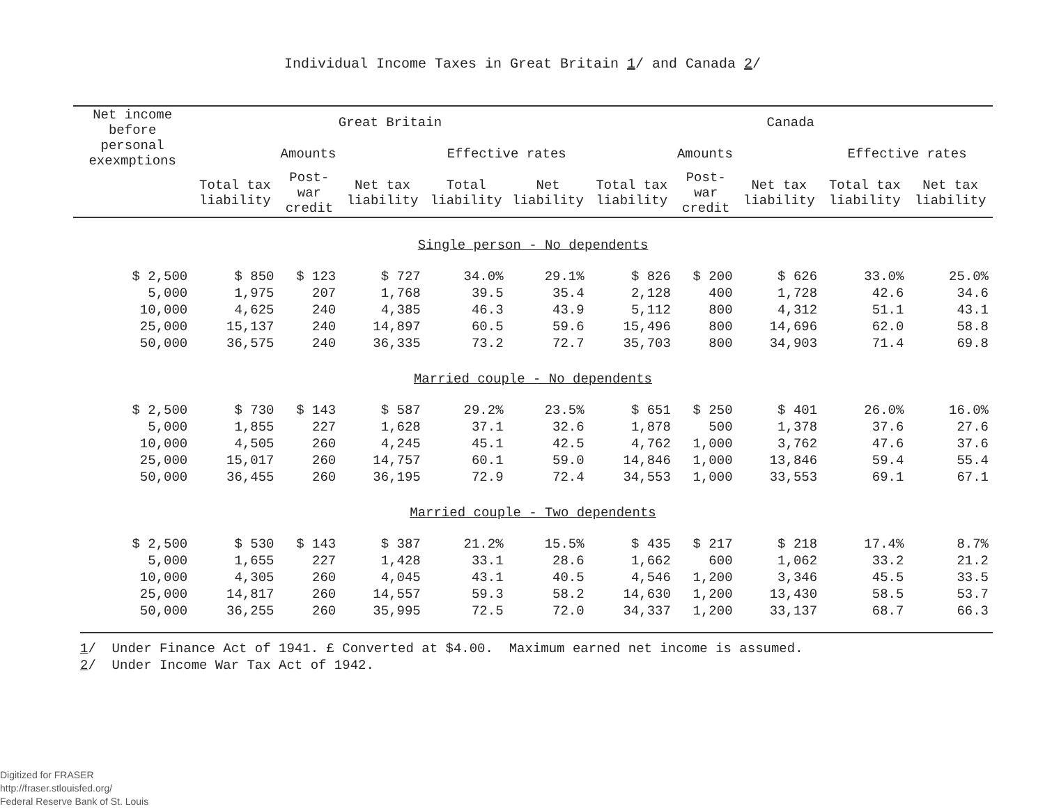Individual Income Taxes in Great Britain 1/ and Canada 2/
| Net income before personal exexmptions | Great Britain | | | | | Canada | | | | |
| --- | --- | --- | --- | --- | --- | --- | --- | --- | --- | --- |
| | Amounts | | | Effective rates | | Amounts | | | Effective rates | |
| | Total tax liability | Post-war credit | Net tax liability | Total liability | Net liability | Total tax liability | Post-war credit | Net tax liability | Total tax liability | Net tax liability |
| Single person - No dependents | | | | | | | | | | |
| $ 2,500 | $ 850 | $ 123 | $ 727 | 34.0% | 29.1% | $ 826 | $ 200 | $ 626 | 33.0% | 25.0% |
| 5,000 | 1,975 | 207 | 1,768 | 39.5 | 35.4 | 2,128 | 400 | 1,728 | 42.6 | 34.6 |
| 10,000 | 4,625 | 240 | 4,385 | 46.3 | 43.9 | 5,112 | 800 | 4,312 | 51.1 | 43.1 |
| 25,000 | 15,137 | 240 | 14,897 | 60.5 | 59.6 | 15,496 | 800 | 14,696 | 62.0 | 58.8 |
| 50,000 | 36,575 | 240 | 36,335 | 73.2 | 72.7 | 35,703 | 800 | 34,903 | 71.4 | 69.8 |
| Married couple - No dependents | | | | | | | | | | |
| $ 2,500 | $ 730 | $ 143 | $ 587 | 29.2% | 23.5% | $ 651 | $ 250 | $ 401 | 26.0% | 16.0% |
| 5,000 | 1,855 | 227 | 1,628 | 37.1 | 32.6 | 1,878 | 500 | 1,378 | 37.6 | 27.6 |
| 10,000 | 4,505 | 260 | 4,245 | 45.1 | 42.5 | 4,762 | 1,000 | 3,762 | 47.6 | 37.6 |
| 25,000 | 15,017 | 260 | 14,757 | 60.1 | 59.0 | 14,846 | 1,000 | 13,846 | 59.4 | 55.4 |
| 50,000 | 36,455 | 260 | 36,195 | 72.9 | 72.4 | 34,553 | 1,000 | 33,553 | 69.1 | 67.1 |
| Married couple - Two dependents | | | | | | | | | | |
| $ 2,500 | $ 530 | $ 143 | $ 387 | 21.2% | 15.5% | $ 435 | $ 217 | $ 218 | 17.4% | 8.7% |
| 5,000 | 1,655 | 227 | 1,428 | 33.1 | 28.6 | 1,662 | 600 | 1,062 | 33.2 | 21.2 |
| 10,000 | 4,305 | 260 | 4,045 | 43.1 | 40.5 | 4,546 | 1,200 | 3,346 | 45.5 | 33.5 |
| 25,000 | 14,817 | 260 | 14,557 | 59.3 | 58.2 | 14,630 | 1,200 | 13,430 | 58.5 | 53.7 |
| 50,000 | 36,255 | 260 | 35,995 | 72.5 | 72.0 | 34,337 | 1,200 | 33,137 | 68.7 | 66.3 |
1/ Under Finance Act of 1941. £ Converted at $4.00. Maximum earned net income is assumed.
2/ Under Income War Tax Act of 1942.
Digitized for FRASER
http://fraser.stlouisfed.org/
Federal Reserve Bank of St. Louis